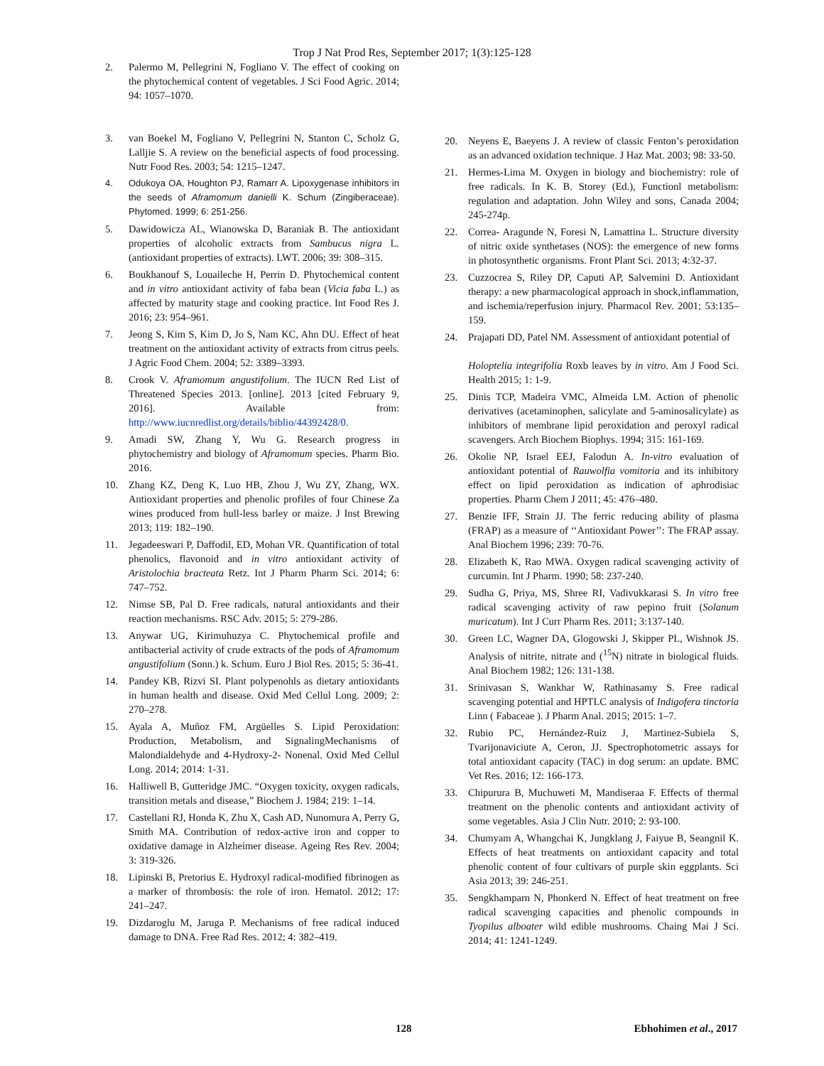Trop J Nat Prod Res, September 2017; 1(3):125-128
2. Palermo M, Pellegrini N, Fogliano V. The effect of cooking on the phytochemical content of vegetables. J Sci Food Agric. 2014; 94: 1057–1070.
3. van Boekel M, Fogliano V, Pellegrini N, Stanton C, Scholz G, Lalljie S. A review on the beneficial aspects of food processing. Nutr Food Res. 2003; 54: 1215–1247.
4. Odukoya OA, Houghton PJ, Ramarr A. Lipoxygenase inhibitors in the seeds of Aframomum danielli K. Schum (Zingiberaceae). Phytomed. 1999; 6: 251-256.
5. Dawidowicza AL, Wianowska D, Baraniak B. The antioxidant properties of alcoholic extracts from Sambucus nigra L. (antioxidant properties of extracts). LWT. 2006; 39: 308–315.
6. Boukhanouf S, Louaileche H, Perrin D. Phytochemical content and in vitro antioxidant activity of faba bean (Vicia faba L.) as affected by maturity stage and cooking practice. Int Food Res J. 2016; 23: 954–961.
7. Jeong S, Kim S, Kim D, Jo S, Nam KC, Ahn DU. Effect of heat treatment on the antioxidant activity of extracts from citrus peels. J Agric Food Chem. 2004; 52: 3389–3393.
8. Crook V. Aframomum angustifolium. The IUCN Red List of Threatened Species 2013. [online]. 2013 [cited February 9, 2016]. Available from: http://www.iucnredlist.org/details/biblio/44392428/0.
9. Amadi SW, Zhang Y, Wu G. Research progress in phytochemistry and biology of Aframomum species. Pharm Bio. 2016.
10. Zhang KZ, Deng K, Luo HB, Zhou J, Wu ZY, Zhang, WX. Antioxidant properties and phenolic profiles of four Chinese Za wines produced from hull-less barley or maize. J Inst Brewing 2013; 119: 182–190.
11. Jegadeeswari P, Daffodil, ED, Mohan VR. Quantification of total phenolics, flavonoid and in vitro antioxidant activity of Aristolochia bracteata Retz. Int J Pharm Pharm Sci. 2014; 6: 747–752.
12. Nimse SB, Pal D. Free radicals, natural antioxidants and their reaction mechanisms. RSC Adv. 2015; 5: 279-286.
13. Anywar UG, Kirimuhuzya C. Phytochemical profile and antibacterial activity of crude extracts of the pods of Aframomum angustifolium (Sonn.) k. Schum. Euro J Biol Res. 2015; 5: 36-41.
14. Pandey KB, Rizvi SI. Plant polypenohls as dietary antioxidants in human health and disease. Oxid Med Cellul Long. 2009; 2: 270–278.
15. Ayala A, Muñoz FM, Argüelles S. Lipid Peroxidation: Production, Metabolism, and SignalingMechanisms of Malondialdehyde and 4-Hydroxy-2- Nonenal. Oxid Med Cellul Long. 2014; 2014: 1-31.
16. Halliwell B, Gutteridge JMC. “Oxygen toxicity, oxygen radicals, transition metals and disease,” Biochem J. 1984; 219: 1–14.
17. Castellani RJ, Honda K, Zhu X, Cash AD, Nunomura A, Perry G, Smith MA. Contribution of redox-active iron and copper to oxidative damage in Alzheimer disease. Ageing Res Rev. 2004; 3: 319-326.
18. Lipinski B, Pretorius E. Hydroxyl radical-modified fibrinogen as a marker of thrombosis: the role of iron. Hematol. 2012; 17: 241–247.
19. Dizdaroglu M, Jaruga P. Mechanisms of free radical induced damage to DNA. Free Rad Res. 2012; 4: 382–419.
20. Neyens E, Baeyens J. A review of classic Fenton’s peroxidation as an advanced oxidation technique. J Haz Mat. 2003; 98: 33-50.
21. Hermes-Lima M. Oxygen in biology and biochemistry: role of free radicals. In K. B. Storey (Ed.), Functionl metabolism: regulation and adaptation. John Wiley and sons, Canada 2004; 245-274p.
22. Correa- Aragunde N, Foresi N, Lamattina L. Structure diversity of nitric oxide synthetases (NOS): the emergence of new forms in photosynthetic organisms. Front Plant Sci. 2013; 4:32-37.
23. Cuzzocrea S, Riley DP, Caputi AP, Salvemini D. Antioxidant therapy: a new pharmacological approach in shock,inflammation, and ischemia/reperfusion injury. Pharmacol Rev. 2001; 53:135–159.
24. Prajapati DD, Patel NM. Assessment of antioxidant potential of
Holoptelia integrifolia Roxb leaves by in vitro. Am J Food Sci. Health 2015; 1: 1-9.
25. Dinis TCP, Madeira VMC, Almeida LM. Action of phenolic derivatives (acetaminophen, salicylate and 5-aminosalicylate) as inhibitors of membrane lipid peroxidation and peroxyl radical scavengers. Arch Biochem Biophys. 1994; 315: 161-169.
26. Okolie NP, Israel EEJ, Falodun A. In-vitro evaluation of antioxidant potential of Rauwolfia vomitoria and its inhibitory effect on lipid peroxidation as indication of aphrodisiac properties. Pharm Chem J 2011; 45: 476–480.
27. Benzie IFF, Strain JJ. The ferric reducing ability of plasma (FRAP) as a measure of ‘‘Antioxidant Power’’: The FRAP assay. Anal Biochem 1996; 239: 70-76.
28. Elizabeth K, Rao MWA. Oxygen radical scavenging activity of curcumin. Int J Pharm. 1990; 58: 237-240.
29. Sudha G, Priya, MS, Shree RI, Vadivukkarasi S. In vitro free radical scavenging activity of raw pepino fruit (Solanum muricatum). Int J Curr Pharm Res. 2011; 3:137-140.
30. Green LC, Wagner DA, Glogowski J, Skipper PL, Wishnok JS. Analysis of nitrite, nitrate and (<sup>15</sup>N) nitrate in biological fluids. Anal Biochem 1982; 126: 131-138.
31. Srinivasan S, Wankhar W, Rathinasamy S. Free radical scavenging potential and HPTLC analysis of Indigofera tinctoria Linn ( Fabaceae ). J Pharm Anal. 2015; 2015: 1–7.
32. Rubio PC, Hernández-Ruiz J, Martinez-Subiela S, Tvarijonaviciute A, Ceron, JJ. Spectrophotometric assays for total antioxidant capacity (TAC) in dog serum: an update. BMC Vet Res. 2016; 12: 166-173.
33. Chipurura B, Muchuweti M, Mandiseraa F. Effects of thermal treatment on the phenolic contents and antioxidant activity of some vegetables. Asia J Clin Nutr. 2010; 2: 93-100.
34. Chumyam A, Whangchai K, Jungklang J, Faiyue B, Seangnil K. Effects of heat treatments on antioxidant capacity and total phenolic content of four cultivars of purple skin eggplants. Sci Asia 2013; 39: 246-251.
35. Sengkhamparn N, Phonkerd N. Effect of heat treatment on free radical scavenging capacities and phenolic compounds in Tyopilus alboater wild edible mushrooms. Chaing Mai J Sci. 2014; 41: 1241-1249.
128 Ebhohimen et al., 2017